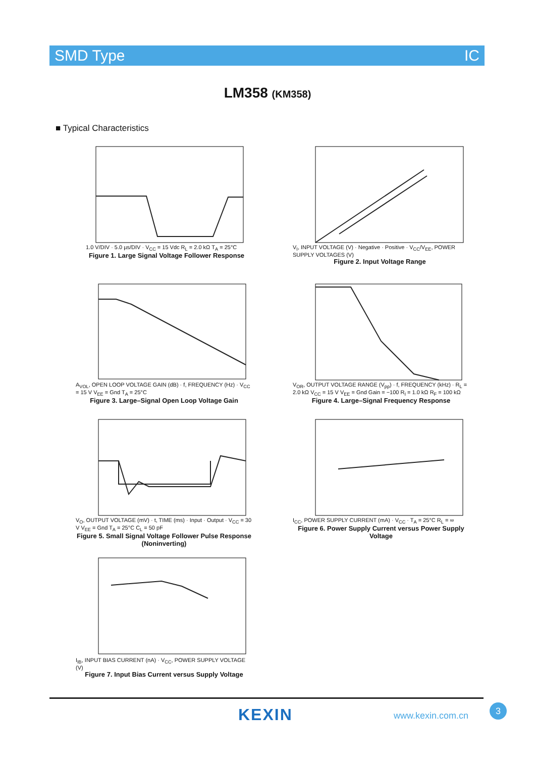SMD Type IC
LM358 (KM358)
■ Typical Characteristics
1.0 V/DIV · 5.0 µs/DIV · V<sub>CC</sub> = 15 Vdc R<sub>L</sub> = 2.0 kΩ T<sub>A</sub> = 25°C
Figure 1. Large Signal Voltage Follower Response
V<sub>I</sub>, INPUT VOLTAGE (V) · Negative · Positive · V<sub>CC</sub>/V<sub>EE</sub>, POWER SUPPLY VOLTAGES (V)
Figure 2. Input Voltage Range
A<sub>VOL</sub>, OPEN LOOP VOLTAGE GAIN (dB) · f, FREQUENCY (Hz) · V<sub>CC</sub> = 15 V V<sub>EE</sub> = Gnd T<sub>A</sub> = 25°C
Figure 3. Large–Signal Open Loop Voltage Gain
V<sub>OR</sub>, OUTPUT VOLTAGE RANGE (V<sub>pp</sub>) · f, FREQUENCY (kHz) · R<sub>L</sub> = 2.0 kΩ V<sub>CC</sub> = 15 V V<sub>EE</sub> = Gnd Gain = −100 R<sub>I</sub> = 1.0 kΩ R<sub>F</sub> = 100 kΩ
Figure 4. Large–Signal Frequency Response
V<sub>O</sub>, OUTPUT VOLTAGE (mV) · t, TIME (ms) · Input · Output · V<sub>CC</sub> = 30 V V<sub>EE</sub> = Gnd T<sub>A</sub> = 25°C C<sub>L</sub> = 50 pF
Figure 5. Small Signal Voltage Follower Pulse Response (Noninverting)
I<sub>CC</sub>, POWER SUPPLY CURRENT (mA) · V<sub>CC</sub> · T<sub>A</sub> = 25°C R<sub>L</sub> = ∞
Figure 6. Power Supply Current versus Power Supply Voltage
I<sub>IB</sub>, INPUT BIAS CURRENT (nA) · V<sub>CC</sub>, POWER SUPPLY VOLTAGE (V)
Figure 7. Input Bias Current versus Supply Voltage
KEXIN www.kexin.com.cn
3